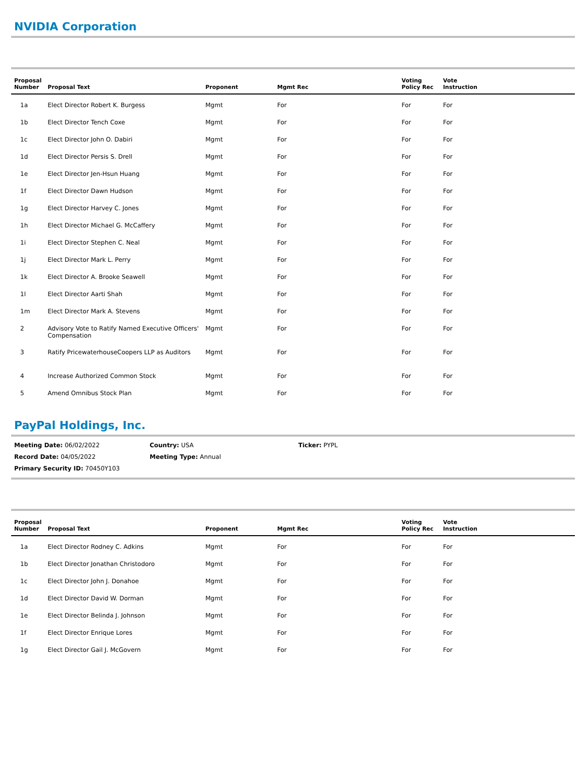NVIDIA Corporation
| Proposal Number | Proposal Text | Proponent | Mgmt Rec | Voting Policy Rec | Vote Instruction |
| --- | --- | --- | --- | --- | --- |
| 1a | Elect Director Robert K. Burgess | Mgmt | For | For | For |
| 1b | Elect Director Tench Coxe | Mgmt | For | For | For |
| 1c | Elect Director John O. Dabiri | Mgmt | For | For | For |
| 1d | Elect Director Persis S. Drell | Mgmt | For | For | For |
| 1e | Elect Director Jen-Hsun Huang | Mgmt | For | For | For |
| 1f | Elect Director Dawn Hudson | Mgmt | For | For | For |
| 1g | Elect Director Harvey C. Jones | Mgmt | For | For | For |
| 1h | Elect Director Michael G. McCaffery | Mgmt | For | For | For |
| 1i | Elect Director Stephen C. Neal | Mgmt | For | For | For |
| 1j | Elect Director Mark L. Perry | Mgmt | For | For | For |
| 1k | Elect Director A. Brooke Seawell | Mgmt | For | For | For |
| 1l | Elect Director Aarti Shah | Mgmt | For | For | For |
| 1m | Elect Director Mark A. Stevens | Mgmt | For | For | For |
| 2 | Advisory Vote to Ratify Named Executive Officers' Compensation | Mgmt | For | For | For |
| 3 | Ratify PricewaterhouseCoopers LLP as Auditors | Mgmt | For | For | For |
| 4 | Increase Authorized Common Stock | Mgmt | For | For | For |
| 5 | Amend Omnibus Stock Plan | Mgmt | For | For | For |
PayPal Holdings, Inc.
Meeting Date: 06/02/2022
Country: USA
Ticker: PYPL
Record Date: 04/05/2022
Meeting Type: Annual
Primary Security ID: 70450Y103
| Proposal Number | Proposal Text | Proponent | Mgmt Rec | Voting Policy Rec | Vote Instruction |
| --- | --- | --- | --- | --- | --- |
| 1a | Elect Director Rodney C. Adkins | Mgmt | For | For | For |
| 1b | Elect Director Jonathan Christodoro | Mgmt | For | For | For |
| 1c | Elect Director John J. Donahoe | Mgmt | For | For | For |
| 1d | Elect Director David W. Dorman | Mgmt | For | For | For |
| 1e | Elect Director Belinda J. Johnson | Mgmt | For | For | For |
| 1f | Elect Director Enrique Lores | Mgmt | For | For | For |
| 1g | Elect Director Gail J. McGovern | Mgmt | For | For | For |